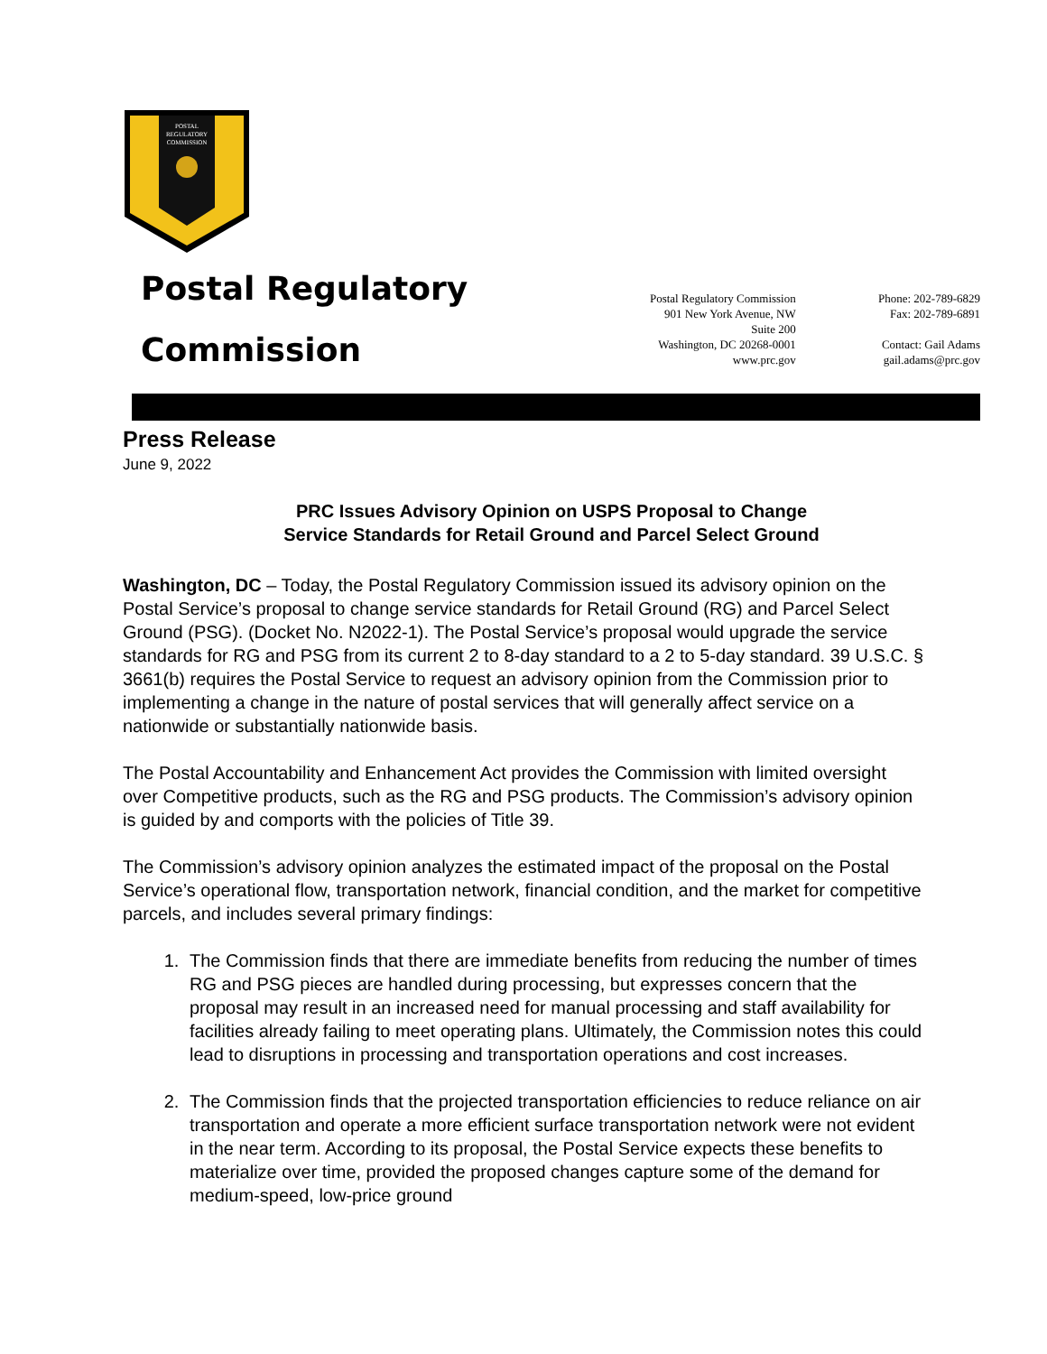POSTAL
REGULATORY
COMMISSION
Postal Regulatory
Commission
Postal Regulatory Commission
901 New York Avenue, NW
Suite 200
Washington, DC 20268-0001
www.prc.gov
Phone: 202-789-6829
Fax: 202-789-6891
Contact: Gail Adams
gail.adams@prc.gov
Press Release
June 9, 2022
PRC Issues Advisory Opinion on USPS Proposal to Change
Service Standards for Retail Ground and Parcel Select Ground
Washington, DC – Today, the Postal Regulatory Commission issued its advisory opinion on the Postal Service’s proposal to change service standards for Retail Ground (RG) and Parcel Select Ground (PSG). (Docket No. N2022-1). The Postal Service’s proposal would upgrade the service standards for RG and PSG from its current 2 to 8-day standard to a 2 to 5-day standard. 39 U.S.C. § 3661(b) requires the Postal Service to request an advisory opinion from the Commission prior to implementing a change in the nature of postal services that will generally affect service on a nationwide or substantially nationwide basis.
The Postal Accountability and Enhancement Act provides the Commission with limited oversight over Competitive products, such as the RG and PSG products. The Commission’s advisory opinion is guided by and comports with the policies of Title 39.
The Commission’s advisory opinion analyzes the estimated impact of the proposal on the Postal Service’s operational flow, transportation network, financial condition, and the market for competitive parcels, and includes several primary findings:
1. The Commission finds that there are immediate benefits from reducing the number of times RG and PSG pieces are handled during processing, but expresses concern that the proposal may result in an increased need for manual processing and staff availability for facilities already failing to meet operating plans. Ultimately, the Commission notes this could lead to disruptions in processing and transportation operations and cost increases.
2. The Commission finds that the projected transportation efficiencies to reduce reliance on air transportation and operate a more efficient surface transportation network were not evident in the near term. According to its proposal, the Postal Service expects these benefits to materialize over time, provided the proposed changes capture some of the demand for medium-speed, low-price ground